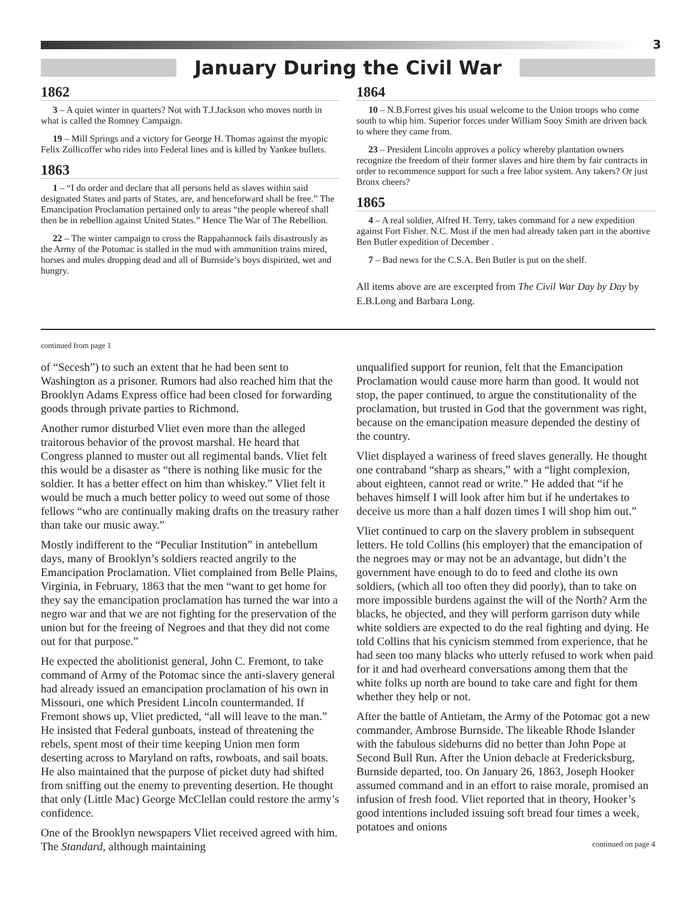3
January During the Civil War
1862
3 – A quiet winter in quarters? Not with T.J.Jackson who moves north in what is called the Romney Campaign.
19 – Mill Springs and a victory for George H. Thomas against the myopic Felix Zollicoffer who rides into Federal lines and is killed by Yankee bullets.
1863
1 – “I do order and declare that all persons held as slaves within said designated States and parts of States, are, and henceforward shall be free.” The Emancipation Proclamation pertained only to areas “the people whereof shall then be in rebellion against United States.” Hence The War of The Rebellion.
22 – The winter campaign to cross the Rappahannock fails disastrously as the Army of the Potomac is stalled in the mud with ammunition trains mired, horses and mules dropping dead and all of Burnside’s boys dispirited, wet and hungry.
1864
10 – N.B.Forrest gives his usual welcome to the Union troops who come south to whip him. Superior forces under William Sooy Smith are driven back to where they came from.
23 – President Lincoln approves a policy whereby plantation owners recognize the freedom of their former slaves and hire them by fair contracts in order to recommence support for such a free labor system. Any takers? Or just Bronx cheers?
1865
4 – A real soldier, Alfred H. Terry, takes command for a new expedition against Fort Fisher. N.C. Most if the men had already taken part in the abortive Ben Butler expedition of December .
7 – Bad news for the C.S.A. Ben Butler is put on the shelf.
All items above are are excerpted from The Civil War Day by Day by E.B.Long and Barbara Long.
continued from page 1
of “Secesh”) to such an extent that he had been sent to Washington as a prisoner. Rumors had also reached him that the Brooklyn Adams Express office had been closed for forwarding goods through private parties to Richmond.
Another rumor disturbed Vliet even more than the alleged traitorous behavior of the provost marshal. He heard that Congress planned to muster out all regimental bands. Vliet felt this would be a disaster as “there is nothing like music for the soldier. It has a better effect on him than whiskey.” Vliet felt it would be much a much better policy to weed out some of those fellows “who are continually making drafts on the treasury rather than take our music away.”
Mostly indifferent to the “Peculiar Institution” in antebellum days, many of Brooklyn’s soldiers reacted angrily to the Emancipation Proclamation. Vliet complained from Belle Plains, Virginia, in February, 1863 that the men “want to get home for they say the emancipation proclamation has turned the war into a negro war and that we are not fighting for the preservation of the union but for the freeing of Negroes and that they did not come out for that purpose.”
He expected the abolitionist general, John C. Fremont, to take command of Army of the Potomac since the anti-slavery general had already issued an emancipation proclamation of his own in Missouri, one which President Lincoln countermanded. If Fremont shows up, Vliet predicted, “all will leave to the man.” He insisted that Federal gunboats, instead of threatening the rebels, spent most of their time keeping Union men form deserting across to Maryland on rafts, rowboats, and sail boats. He also maintained that the purpose of picket duty had shifted from sniffing out the enemy to preventing desertion. He thought that only (Little Mac) George McClellan could restore the army’s confidence.
One of the Brooklyn newspapers Vliet received agreed with him. The Standard, although maintaining
unqualified support for reunion, felt that the Emancipation Proclamation would cause more harm than good. It would not stop, the paper continued, to argue the constitutionality of the proclamation, but trusted in God that the government was right, because on the emancipation measure depended the destiny of the country.
Vliet displayed a wariness of freed slaves generally. He thought one contraband “sharp as shears,” with a “light complexion, about eighteen, cannot read or write.” He added that “if he behaves himself I will look after him but if he undertakes to deceive us more than a half dozen times I will shop him out.”
Vliet continued to carp on the slavery problem in subsequent letters. He told Collins (his employer) that the emancipation of the negroes may or may not be an advantage, but didn’t the government have enough to do to feed and clothe its own soldiers, (which all too often they did poorly), than to take on more impossible burdens against the will of the North? Arm the blacks, he objected, and they will perform garrison duty while white soldiers are expected to do the real fighting and dying. He told Collins that his cynicism stemmed from experience, that he had seen too many blacks who utterly refused to work when paid for it and had overheard conversations among them that the white folks up north are bound to take care and fight for them whether they help or not.
After the battle of Antietam, the Army of the Potomac got a new commander, Ambrose Burnside. The likeable Rhode Islander with the fabulous sideburns did no better than John Pope at Second Bull Run. After the Union debacle at Fredericksburg, Burnside departed, too. On January 26, 1863, Joseph Hooker assumed command and in an effort to raise morale, promised an infusion of fresh food. Vliet reported that in theory, Hooker’s good intentions included issuing soft bread four times a week, potatoes and onions
continued on page 4